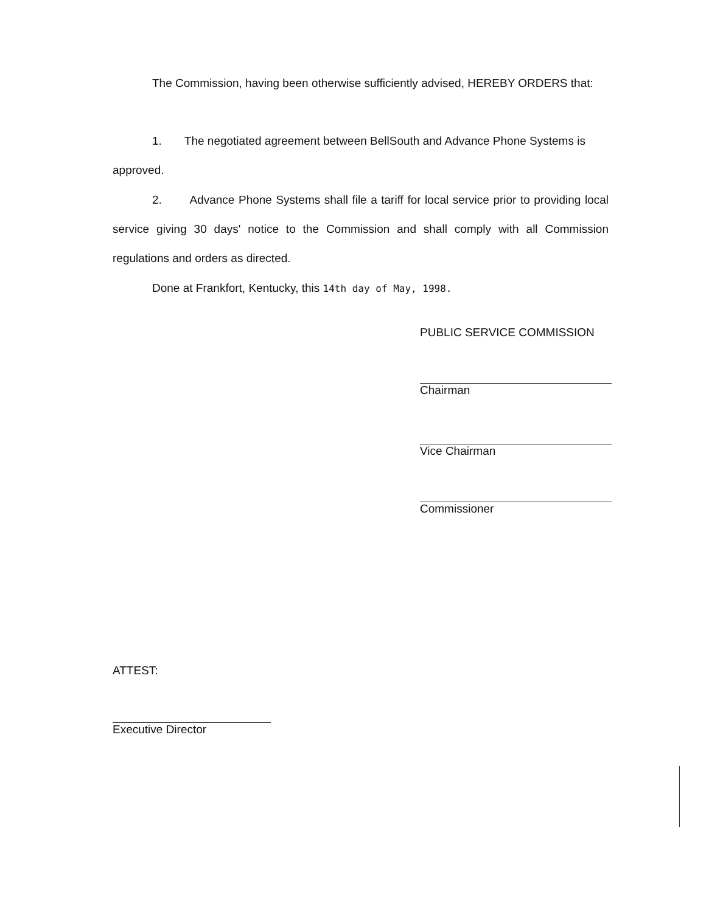The Commission, having been otherwise sufficiently advised, HEREBY ORDERS that:
1. The negotiated agreement between BellSouth and Advance Phone Systems is approved.
2. Advance Phone Systems shall file a tariff for local service prior to providing local service giving 30 days' notice to the Commission and shall comply with all Commission regulations and orders as directed.
Done at Frankfort, Kentucky, this 14th day of May, 1998.
PUBLIC SERVICE COMMISSION
Chairman
Vice Chairman
Commissioner
ATTEST:
Executive Director